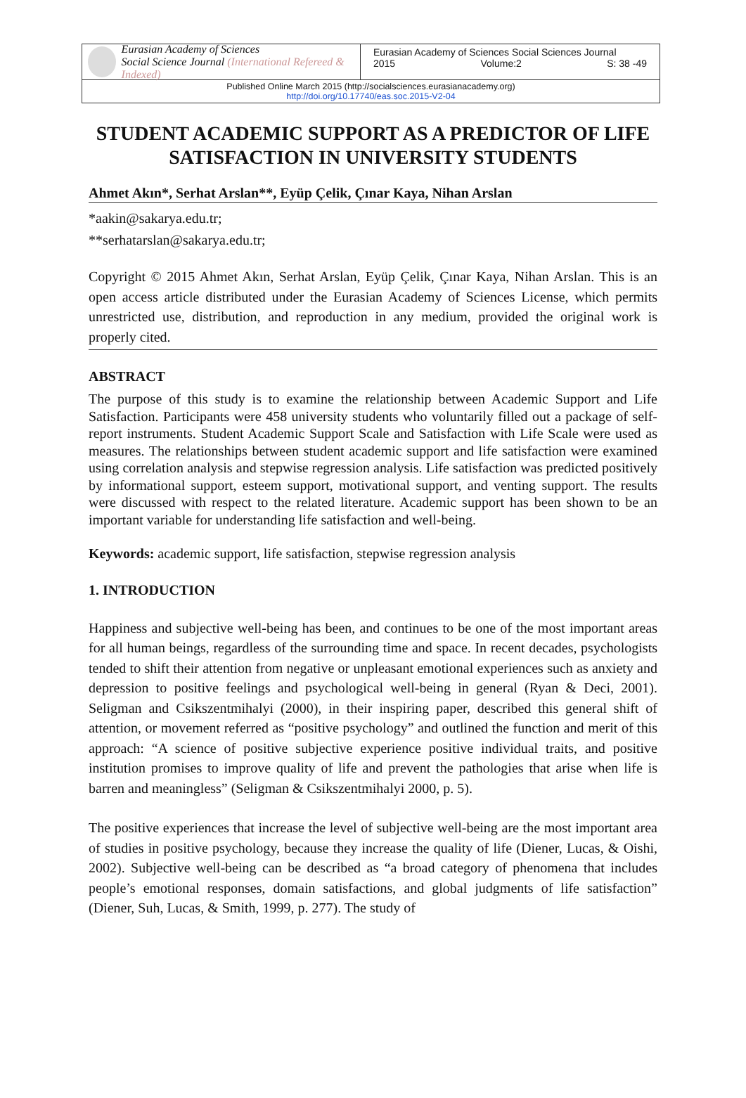Eurasian Academy of Sciences
Social Science Journal (International Refereed & Indexed)
Eurasian Academy of Sciences Social Sciences Journal
2015 Volume:2 S: 38 -49
Published Online March 2015 (http://socialsciences.eurasianacademy.org)
http://doi.org/10.17740/eas.soc.2015-V2-04
STUDENT ACADEMIC SUPPORT AS A PREDICTOR OF LIFE SATISFACTION IN UNIVERSITY STUDENTS
Ahmet Akın*, Serhat Arslan**, Eyüp Çelik, Çınar Kaya, Nihan Arslan
*aakin@sakarya.edu.tr;
**serhatarslan@sakarya.edu.tr;
Copyright © 2015 Ahmet Akın, Serhat Arslan, Eyüp Çelik, Çınar Kaya, Nihan Arslan. This is an open access article distributed under the Eurasian Academy of Sciences License, which permits unrestricted use, distribution, and reproduction in any medium, provided the original work is properly cited.
ABSTRACT
The purpose of this study is to examine the relationship between Academic Support and Life Satisfaction. Participants were 458 university students who voluntarily filled out a package of self-report instruments. Student Academic Support Scale and Satisfaction with Life Scale were used as measures. The relationships between student academic support and life satisfaction were examined using correlation analysis and stepwise regression analysis. Life satisfaction was predicted positively by informational support, esteem support, motivational support, and venting support. The results were discussed with respect to the related literature. Academic support has been shown to be an important variable for understanding life satisfaction and well-being.
Keywords: academic support, life satisfaction, stepwise regression analysis
1. INTRODUCTION
Happiness and subjective well-being has been, and continues to be one of the most important areas for all human beings, regardless of the surrounding time and space. In recent decades, psychologists tended to shift their attention from negative or unpleasant emotional experiences such as anxiety and depression to positive feelings and psychological well-being in general (Ryan & Deci, 2001). Seligman and Csikszentmihalyi (2000), in their inspiring paper, described this general shift of attention, or movement referred as “positive psychology” and outlined the function and merit of this approach: “A science of positive subjective experience positive individual traits, and positive institution promises to improve quality of life and prevent the pathologies that arise when life is barren and meaningless” (Seligman & Csikszentmihalyi 2000, p. 5).
The positive experiences that increase the level of subjective well-being are the most important area of studies in positive psychology, because they increase the quality of life (Diener, Lucas, & Oishi, 2002). Subjective well-being can be described as “a broad category of phenomena that includes people’s emotional responses, domain satisfactions, and global judgments of life satisfaction” (Diener, Suh, Lucas, & Smith, 1999, p. 277). The study of